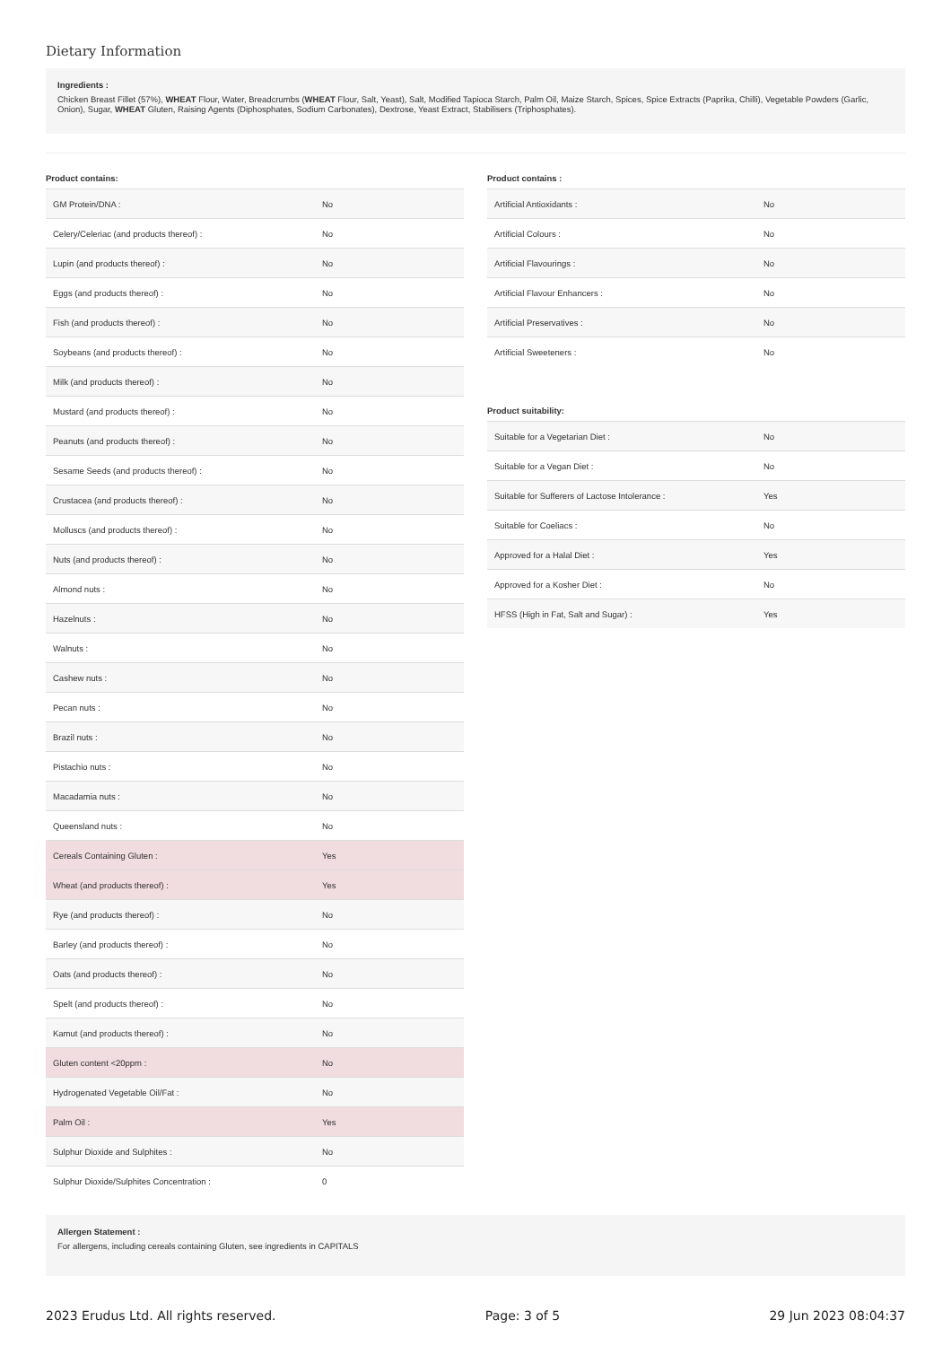Dietary Information
Ingredients :
Chicken Breast Fillet (57%), WHEAT Flour, Water, Breadcrumbs (WHEAT Flour, Salt, Yeast), Salt, Modified Tapioca Starch, Palm Oil, Maize Starch, Spices, Spice Extracts (Paprika, Chilli), Vegetable Powders (Garlic, Onion), Sugar, WHEAT Gluten, Raising Agents (Diphosphates, Sodium Carbonates), Dextrose, Yeast Extract, Stabilisers (Triphosphates).
Product contains:
| GM Protein/DNA : | No |
| Celery/Celeriac (and products thereof) : | No |
| Lupin (and products thereof) : | No |
| Eggs (and products thereof) : | No |
| Fish (and products thereof) : | No |
| Soybeans (and products thereof) : | No |
| Milk (and products thereof) : | No |
| Mustard (and products thereof) : | No |
| Peanuts (and products thereof) : | No |
| Sesame Seeds (and products thereof) : | No |
| Crustacea (and products thereof) : | No |
| Molluscs (and products thereof) : | No |
| Nuts (and products thereof) : | No |
| Almond nuts : | No |
| Hazelnuts : | No |
| Walnuts : | No |
| Cashew nuts : | No |
| Pecan nuts : | No |
| Brazil nuts : | No |
| Pistachio nuts : | No |
| Macadamia nuts : | No |
| Queensland nuts : | No |
| Cereals Containing Gluten : | Yes |
| Wheat (and products thereof) : | Yes |
| Rye (and products thereof) : | No |
| Barley (and products thereof) : | No |
| Oats (and products thereof) : | No |
| Spelt (and products thereof) : | No |
| Kamut (and products thereof) : | No |
| Gluten content <20ppm : | No |
| Hydrogenated Vegetable Oil/Fat : | No |
| Palm Oil : | Yes |
| Sulphur Dioxide and Sulphites : | No |
| Sulphur Dioxide/Sulphites Concentration : | 0 |
Product contains :
| Artificial Antioxidants : | No |
| Artificial Colours : | No |
| Artificial Flavourings : | No |
| Artificial Flavour Enhancers : | No |
| Artificial Preservatives : | No |
| Artificial Sweeteners : | No |
Product suitability:
| Suitable for a Vegetarian Diet : | No |
| Suitable for a Vegan Diet : | No |
| Suitable for Sufferers of Lactose Intolerance : | Yes |
| Suitable for Coeliacs : | No |
| Approved for a Halal Diet : | Yes |
| Approved for a Kosher Diet : | No |
| HFSS (High in Fat, Salt and Sugar) : | Yes |
Allergen Statement :
For allergens, including cereals containing Gluten, see ingredients in CAPITALS
2023 Erudus Ltd. All rights reserved. Page: 3 of 5 29 Jun 2023 08:04:37